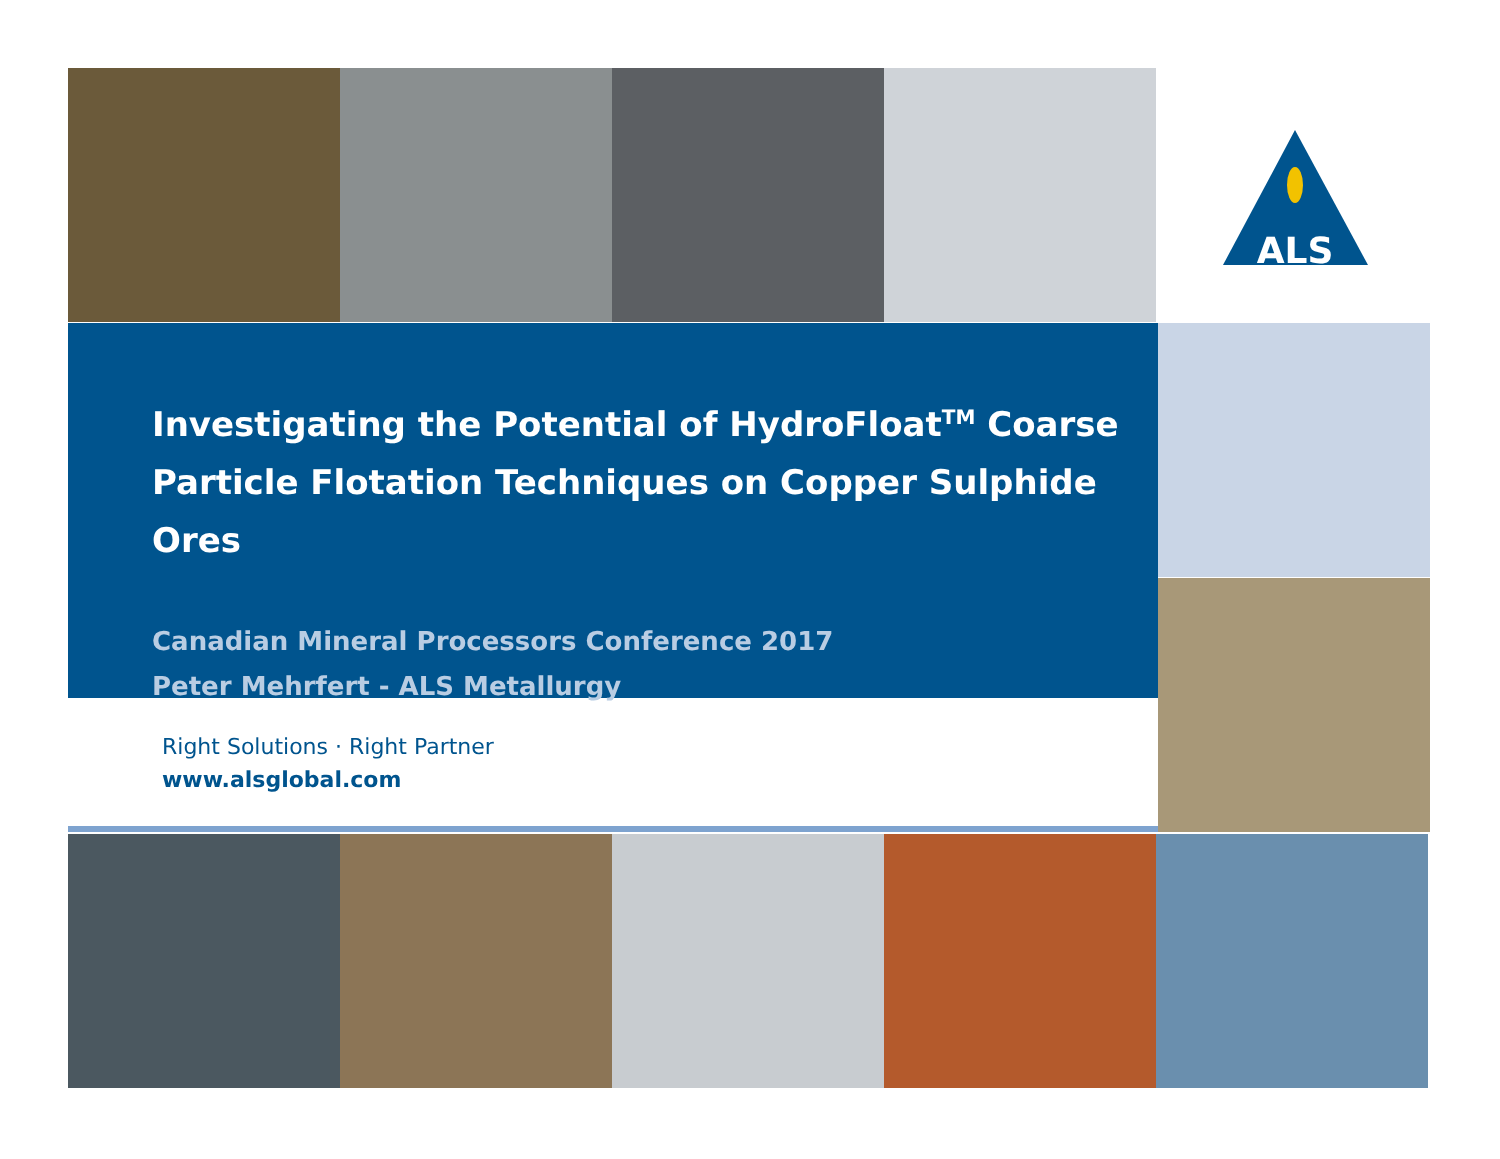ALS
Investigating the Potential of HydroFloat<sup>TM</sup> Coarse Particle Flotation Techniques on Copper Sulphide Ores
Canadian Mineral Processors Conference 2017
Peter Mehrfert - ALS Metallurgy
Right Solutions · Right Partner
www.alsglobal.com